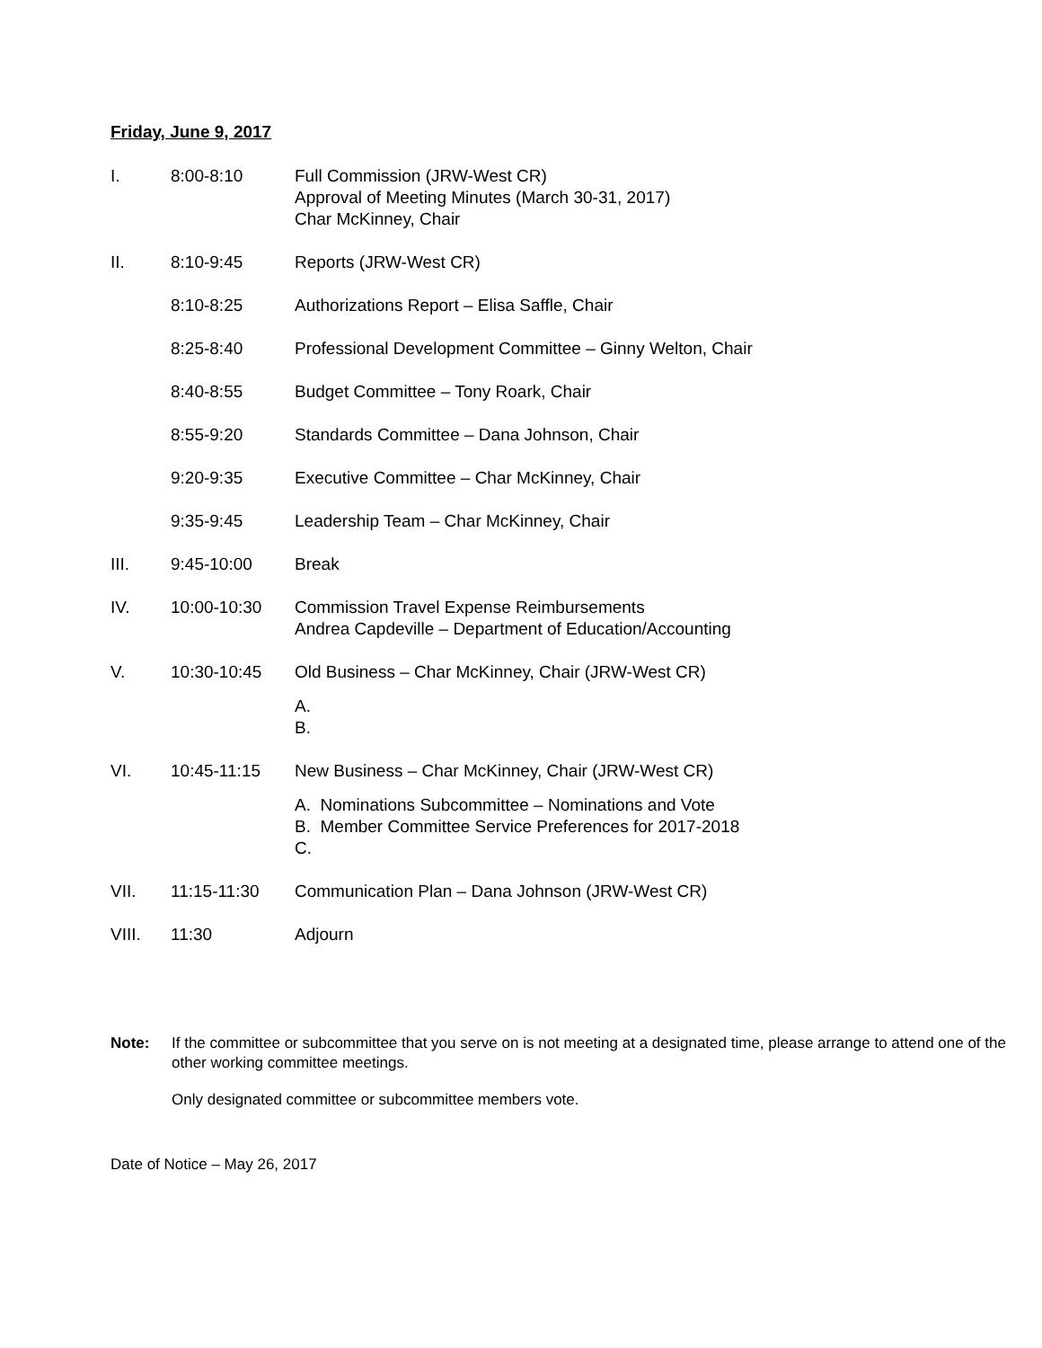Friday, June 9, 2017
I. 8:00-8:10 Full Commission (JRW-West CR)
Approval of Meeting Minutes (March 30-31, 2017)
Char McKinney, Chair
II. 8:10-9:45 Reports (JRW-West CR)
8:10-8:25 Authorizations Report – Elisa Saffle, Chair
8:25-8:40 Professional Development Committee – Ginny Welton, Chair
8:40-8:55 Budget Committee – Tony Roark, Chair
8:55-9:20 Standards Committee – Dana Johnson, Chair
9:20-9:35 Executive Committee – Char McKinney, Chair
9:35-9:45 Leadership Team – Char McKinney, Chair
III. 9:45-10:00 Break
IV. 10:00-10:30 Commission Travel Expense Reimbursements
Andrea Capdeville – Department of Education/Accounting
V. 10:30-10:45 Old Business – Char McKinney, Chair (JRW-West CR)
A.
B.
VI. 10:45-11:15 New Business – Char McKinney, Chair (JRW-West CR)
A. Nominations Subcommittee – Nominations and Vote
B. Member Committee Service Preferences for 2017-2018
C.
VII. 11:15-11:30 Communication Plan – Dana Johnson (JRW-West CR)
VIII. 11:30 Adjourn
Note: If the committee or subcommittee that you serve on is not meeting at a designated time, please arrange to attend one of the other working committee meetings.
Only designated committee or subcommittee members vote.
Date of Notice – May 26, 2017